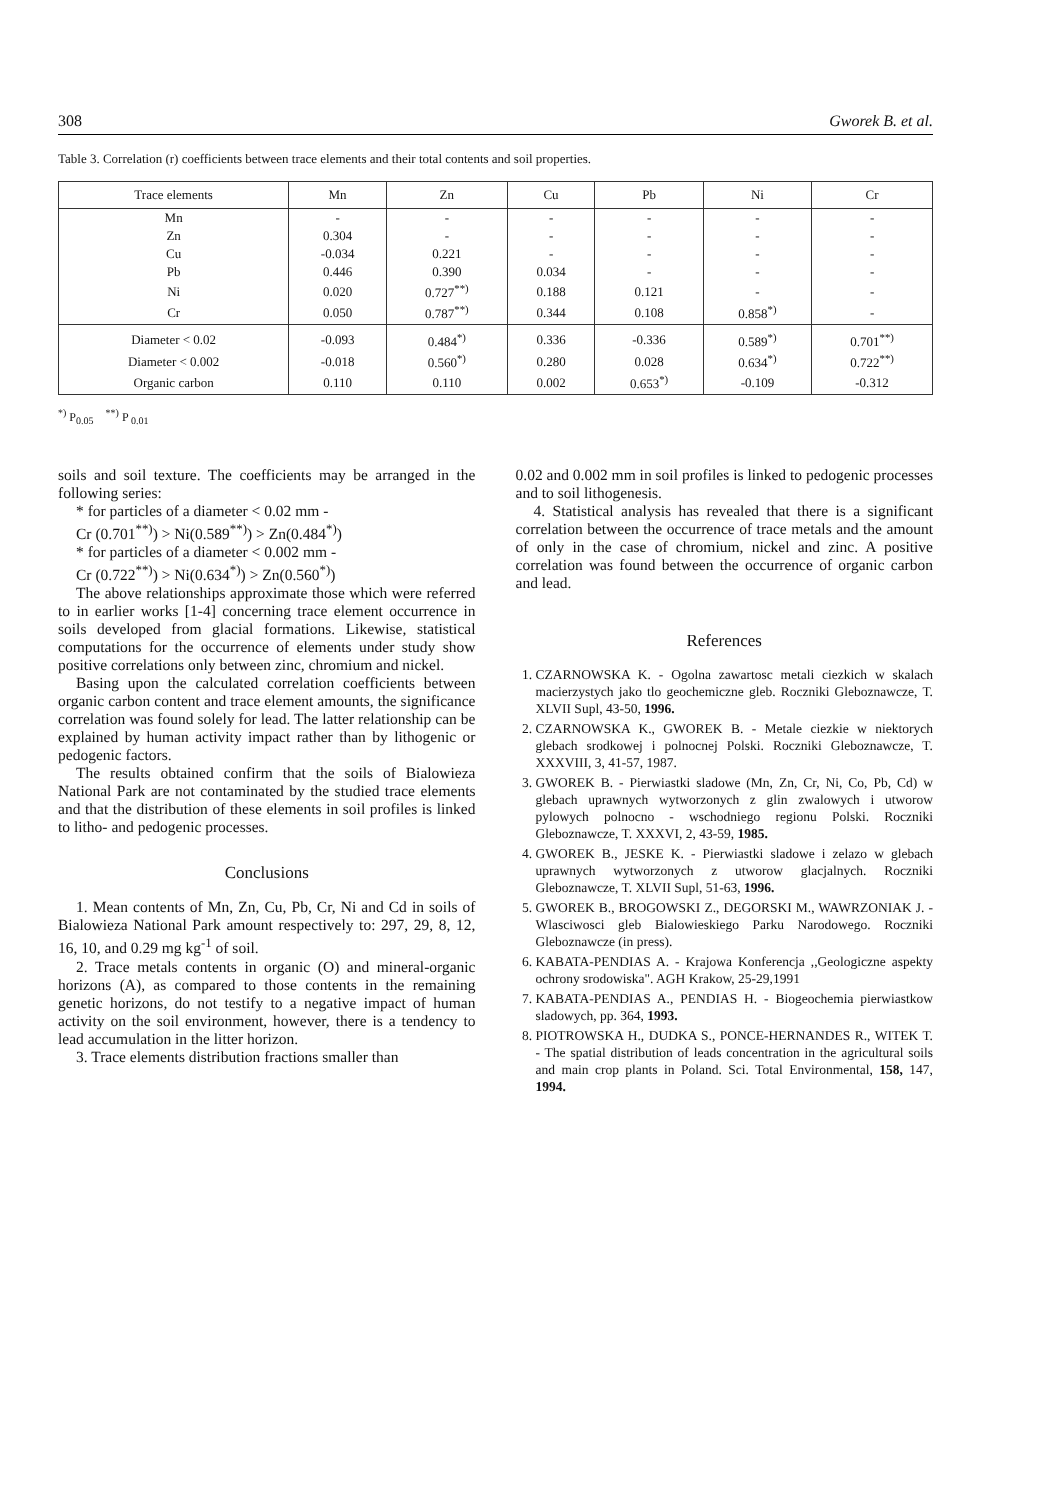308 Gworek B. et al.
Table 3. Correlation (r) coefficients between trace elements and their total contents and soil properties.
| Trace elements | Mn | Zn | Cu | Pb | Ni | Cr |
| --- | --- | --- | --- | --- | --- | --- |
| Mn | - | - | - | - | - | - |
| Zn | 0.304 | - | - | - | - | - |
| Cu | -0.034 | 0.221 | - | - | - | - |
| Pb | 0.446 | 0.390 | 0.034 | - | - | - |
| Ni | 0.020 | 0.727<sup>**)</sup> | 0.188 | 0.121 | - | - |
| Cr | 0.050 | 0.787<sup>**)</sup> | 0.344 | 0.108 | 0.858<sup>*)</sup> | - |
| Diameter < 0.02 | -0.093 | 0.484<sup>*)</sup> | 0.336 | -0.336 | 0.589<sup>*)</sup> | 0.701<sup>**)</sup> |
| Diameter < 0.002 | -0.018 | 0.560<sup>*)</sup> | 0.280 | 0.028 | 0.634<sup>*)</sup> | 0.722<sup>**)</sup> |
| Organic carbon | 0.110 | 0.110 | 0.002 | 0.653<sup>*)</sup> | -0.109 | -0.312 |
<sup>*)</sup> P<sub>0.05</sub> <sup>**)</sup> P <sub>0.01</sub>
soils and soil texture. The coefficients may be arranged in the following series:
* for particles of a diameter < 0.02 mm -
Cr (0.701<sup>**)</sup>) > Ni(0.589<sup>**)</sup>) > Zn(0.484<sup>*)</sup>)
* for particles of a diameter < 0.002 mm -
Cr (0.722<sup>**)</sup>) > Ni(0.634<sup>*)</sup>) > Zn(0.560<sup>*)</sup>)
The above relationships approximate those which were referred to in earlier works [1-4] concerning trace element occurrence in soils developed from glacial formations. Likewise, statistical computations for the occurrence of elements under study show positive correlations only between zinc, chromium and nickel.
Basing upon the calculated correlation coefficients between organic carbon content and trace element amounts, the significance correlation was found solely for lead. The latter relationship can be explained by human activity impact rather than by lithogenic or pedogenic factors.
The results obtained confirm that the soils of Bialowieza National Park are not contaminated by the studied trace elements and that the distribution of these elements in soil profiles is linked to litho- and pedogenic processes.
Conclusions
1. Mean contents of Mn, Zn, Cu, Pb, Cr, Ni and Cd in soils of Bialowieza National Park amount respectively to: 297, 29, 8, 12, 16, 10, and 0.29 mg kg<sup>-1</sup> of soil.
2. Trace metals contents in organic (O) and mineral-organic horizons (A), as compared to those contents in the remaining genetic horizons, do not testify to a negative impact of human activity on the soil environment, however, there is a tendency to lead accumulation in the litter horizon.
3. Trace elements distribution fractions smaller than
0.02 and 0.002 mm in soil profiles is linked to pedogenic processes and to soil lithogenesis.
4. Statistical analysis has revealed that there is a significant correlation between the occurrence of trace metals and the amount of only in the case of chromium, nickel and zinc. A positive correlation was found between the occurrence of organic carbon and lead.
References
1. CZARNOWSKA K. - Ogolna zawartosc metali ciezkich w skalach macierzystych jako tlo geochemiczne gleb. Roczniki Gleboznawcze, T. XLVII Supl, 43-50, 1996.
2. CZARNOWSKA K., GWOREK B. - Metale ciezkie w niektorych glebach srodkowej i polnocnej Polski. Roczniki Gleboznawcze, T. XXXVIII, 3, 41-57, 1987.
3. GWOREK B. - Pierwiastki sladowe (Mn, Zn, Cr, Ni, Co, Pb, Cd) w glebach uprawnych wytworzonych z glin zwalowych i utworow pylowych polnocno - wschodniego regionu Polski. Roczniki Gleboznawcze, T. XXXVI, 2, 43-59, 1985.
4. GWOREK B., JESKE K. - Pierwiastki sladowe i zelazo w glebach uprawnych wytworzonych z utworow glacjalnych. Roczniki Gleboznawcze, T. XLVII Supl, 51-63, 1996.
5. GWOREK B., BROGOWSKI Z., DEGORSKI M., WAWRZONIAK J. - Wlasciwosci gleb Bialowieskiego Parku Narodowego. Roczniki Gleboznawcze (in press).
6. KABATA-PENDIAS A. - Krajowa Konferencja ,,Geologiczne aspekty ochrony srodowiska". AGH Krakow, 25-29,1991
7. KABATA-PENDIAS A., PENDIAS H. - Biogeochemia pierwiastkow sladowych, pp. 364, 1993.
8. PIOTROWSKA H., DUDKA S., PONCE-HERNANDES R., WITEK T. - The spatial distribution of leads concentration in the agricultural soils and main crop plants in Poland. Sci. Total Environmental, 158, 147, 1994.